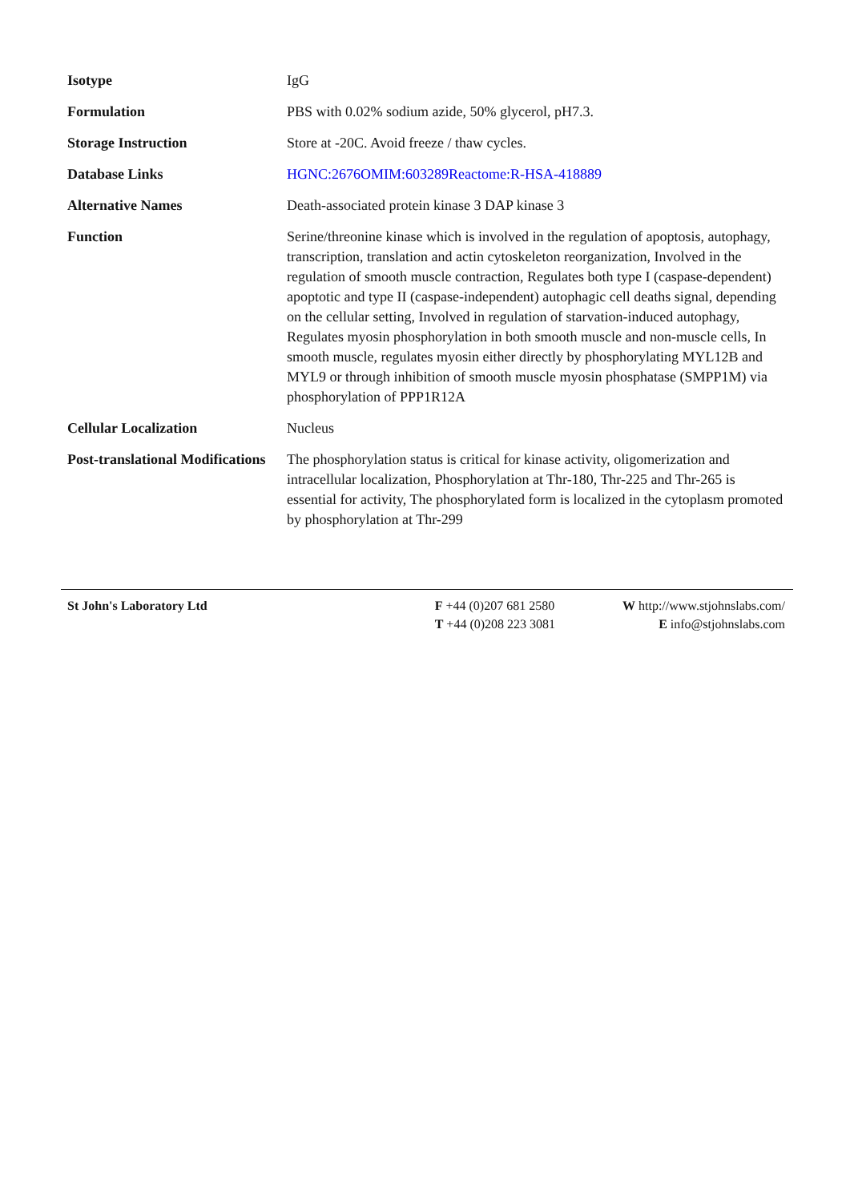| Isotype | IgG |
| Formulation | PBS with 0.02% sodium azide, 50% glycerol, pH7.3. |
| Storage Instruction | Store at -20C. Avoid freeze / thaw cycles. |
| Database Links | HGNC:2676OMIM:603289Reactome:R-HSA-418889 |
| Alternative Names | Death-associated protein kinase 3 DAP kinase 3 |
| Function | Serine/threonine kinase which is involved in the regulation of apoptosis, autophagy, transcription, translation and actin cytoskeleton reorganization, Involved in the regulation of smooth muscle contraction, Regulates both type I (caspase-dependent) apoptotic and type II (caspase-independent) autophagic cell deaths signal, depending on the cellular setting, Involved in regulation of starvation-induced autophagy, Regulates myosin phosphorylation in both smooth muscle and non-muscle cells, In smooth muscle, regulates myosin either directly by phosphorylating MYL12B and MYL9 or through inhibition of smooth muscle myosin phosphatase (SMPP1M) via phosphorylation of PPP1R12A |
| Cellular Localization | Nucleus |
| Post-translational Modifications | The phosphorylation status is critical for kinase activity, oligomerization and intracellular localization, Phosphorylation at Thr-180, Thr-225 and Thr-265 is essential for activity, The phosphorylated form is localized in the cytoplasm promoted by phosphorylation at Thr-299 |
St John's Laboratory Ltd F +44 (0)207 681 2580
T +44 (0)208 223 3081
W http://www.stjohnslabs.com/
E info@stjohnslabs.com